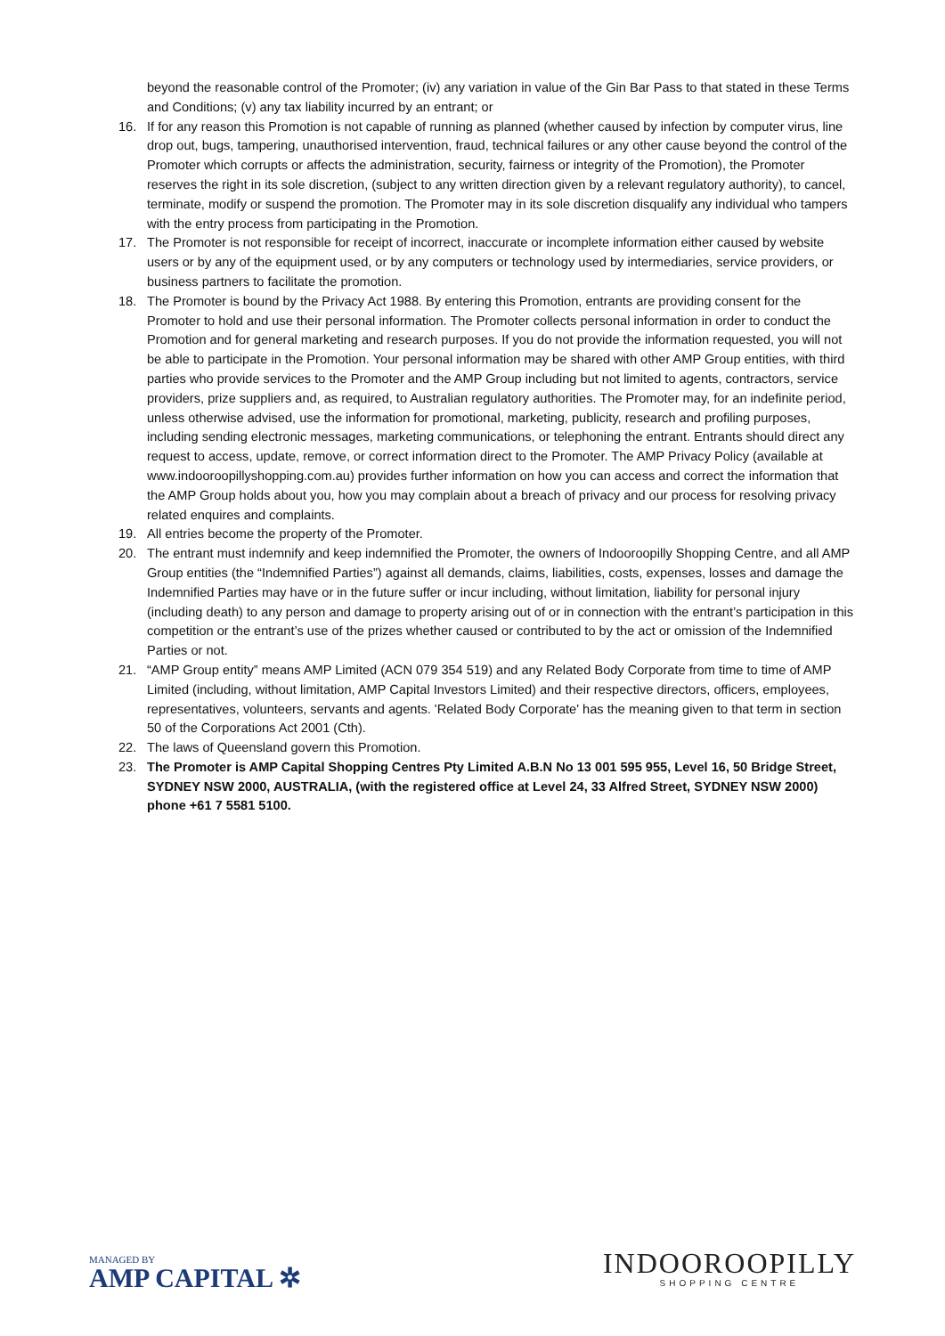beyond the reasonable control of the Promoter; (iv) any variation in value of the Gin Bar Pass to that stated in these Terms and Conditions; (v) any tax liability incurred by an entrant; or
16. If for any reason this Promotion is not capable of running as planned (whether caused by infection by computer virus, line drop out, bugs, tampering, unauthorised intervention, fraud, technical failures or any other cause beyond the control of the Promoter which corrupts or affects the administration, security, fairness or integrity of the Promotion), the Promoter reserves the right in its sole discretion, (subject to any written direction given by a relevant regulatory authority), to cancel, terminate, modify or suspend the promotion. The Promoter may in its sole discretion disqualify any individual who tampers with the entry process from participating in the Promotion.
17. The Promoter is not responsible for receipt of incorrect, inaccurate or incomplete information either caused by website users or by any of the equipment used, or by any computers or technology used by intermediaries, service providers, or business partners to facilitate the promotion.
18. The Promoter is bound by the Privacy Act 1988. By entering this Promotion, entrants are providing consent for the Promoter to hold and use their personal information. The Promoter collects personal information in order to conduct the Promotion and for general marketing and research purposes. If you do not provide the information requested, you will not be able to participate in the Promotion. Your personal information may be shared with other AMP Group entities, with third parties who provide services to the Promoter and the AMP Group including but not limited to agents, contractors, service providers, prize suppliers and, as required, to Australian regulatory authorities. The Promoter may, for an indefinite period, unless otherwise advised, use the information for promotional, marketing, publicity, research and profiling purposes, including sending electronic messages, marketing communications, or telephoning the entrant. Entrants should direct any request to access, update, remove, or correct information direct to the Promoter. The AMP Privacy Policy (available at www.indooroopillyshopping.com.au) provides further information on how you can access and correct the information that the AMP Group holds about you, how you may complain about a breach of privacy and our process for resolving privacy related enquires and complaints.
19. All entries become the property of the Promoter.
20. The entrant must indemnify and keep indemnified the Promoter, the owners of Indooroopilly Shopping Centre, and all AMP Group entities (the “Indemnified Parties”) against all demands, claims, liabilities, costs, expenses, losses and damage the Indemnified Parties may have or in the future suffer or incur including, without limitation, liability for personal injury (including death) to any person and damage to property arising out of or in connection with the entrant’s participation in this competition or the entrant’s use of the prizes whether caused or contributed to by the act or omission of the Indemnified Parties or not.
21. “AMP Group entity” means AMP Limited (ACN 079 354 519) and any Related Body Corporate from time to time of AMP Limited (including, without limitation, AMP Capital Investors Limited) and their respective directors, officers, employees, representatives, volunteers, servants and agents. 'Related Body Corporate' has the meaning given to that term in section 50 of the Corporations Act 2001 (Cth).
22. The laws of Queensland govern this Promotion.
23. The Promoter is AMP Capital Shopping Centres Pty Limited A.B.N No 13 001 595 955, Level 16, 50 Bridge Street, SYDNEY NSW 2000, AUSTRALIA, (with the registered office at Level 24, 33 Alfred Street, SYDNEY NSW 2000) phone +61 7 5581 5100.
MANAGED BY
AMP CAPITAL ✲
INDOOROOPILLY
SHOPPING CENTRE